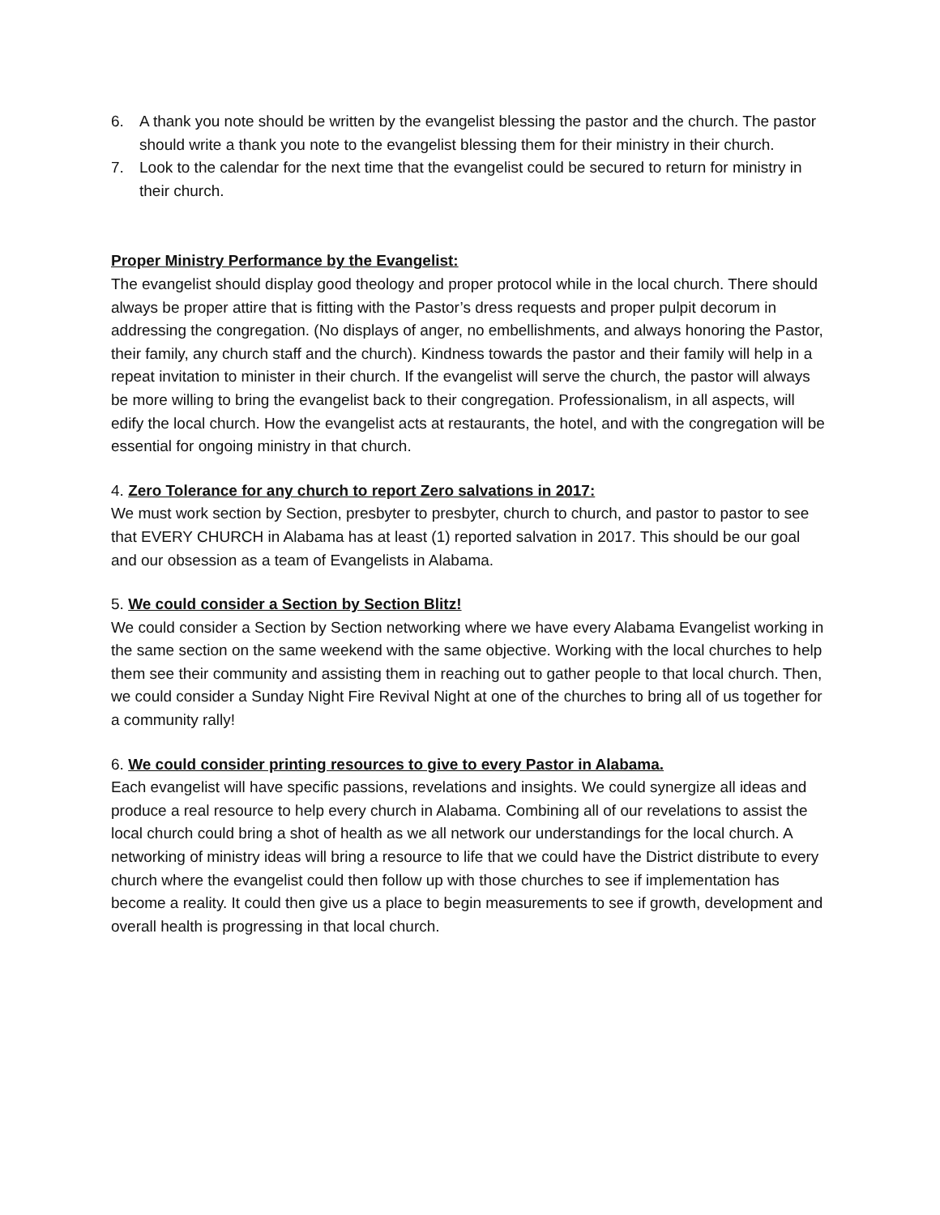6. A thank you note should be written by the evangelist blessing the pastor and the church. The pastor should write a thank you note to the evangelist blessing them for their ministry in their church.
7. Look to the calendar for the next time that the evangelist could be secured to return for ministry in their church.
Proper Ministry Performance by the Evangelist:
The evangelist should display good theology and proper protocol while in the local church. There should always be proper attire that is fitting with the Pastor’s dress requests and proper pulpit decorum in addressing the congregation. (No displays of anger, no embellishments, and always honoring the Pastor, their family, any church staff and the church). Kindness towards the pastor and their family will help in a repeat invitation to minister in their church. If the evangelist will serve the church, the pastor will always be more willing to bring the evangelist back to their congregation. Professionalism, in all aspects, will edify the local church. How the evangelist acts at restaurants, the hotel, and with the congregation will be essential for ongoing ministry in that church.
4. Zero Tolerance for any church to report Zero salvations in 2017:
We must work section by Section, presbyter to presbyter, church to church, and pastor to pastor to see that EVERY CHURCH in Alabama has at least (1) reported salvation in 2017. This should be our goal and our obsession as a team of Evangelists in Alabama.
5. We could consider a Section by Section Blitz!
We could consider a Section by Section networking where we have every Alabama Evangelist working in the same section on the same weekend with the same objective. Working with the local churches to help them see their community and assisting them in reaching out to gather people to that local church. Then, we could consider a Sunday Night Fire Revival Night at one of the churches to bring all of us together for a community rally!
6. We could consider printing resources to give to every Pastor in Alabama.
Each evangelist will have specific passions, revelations and insights. We could synergize all ideas and produce a real resource to help every church in Alabama. Combining all of our revelations to assist the local church could bring a shot of health as we all network our understandings for the local church. A networking of ministry ideas will bring a resource to life that we could have the District distribute to every church where the evangelist could then follow up with those churches to see if implementation has become a reality. It could then give us a place to begin measurements to see if growth, development and overall health is progressing in that local church.